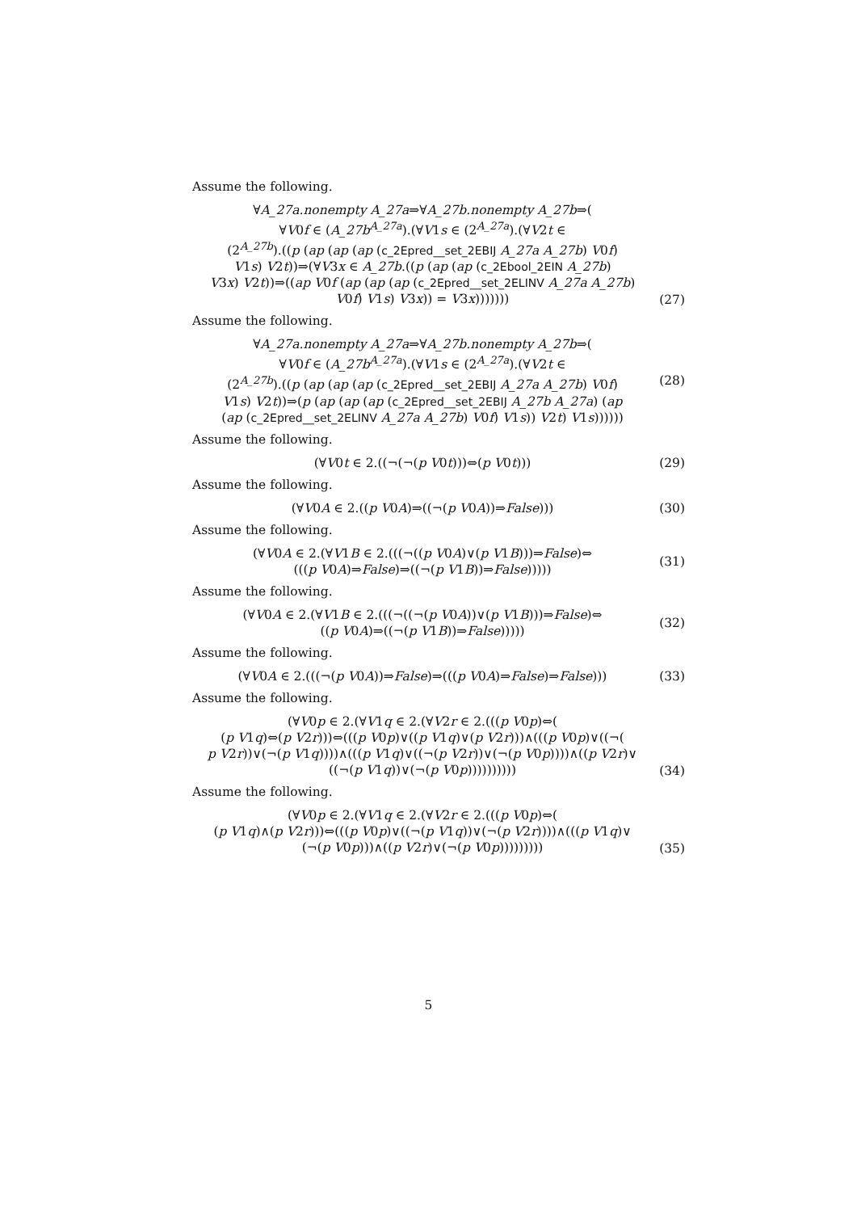Assume the following.
∀A_27a.nonempty A_27a⇒∀A_27b.nonempty A_27b⇒(
∀V0f ∈ (A_27b<sup>A_27a</sup>).(∀V1s ∈ (2<sup>A_27a</sup>).(∀V2t ∈
(2<sup>A_27b</sup>).((p (ap (ap (ap (c_2Epred__set_2EBIJ A_27a A_27b) V0f)
V1s) V2t))⇒(∀V3x ∈ A_27b.((p (ap (ap (c_2Ebool_2EIN A_27b)
V3x) V2t))⇒((ap V0f (ap (ap (ap (c_2Epred__set_2ELINV A_27a A_27b)
V0f) V1s) V3x)) = V3x)))))))
(27)
Assume the following.
∀A_27a.nonempty A_27a⇒∀A_27b.nonempty A_27b⇒(
∀V0f ∈ (A_27b<sup>A_27a</sup>).(∀V1s ∈ (2<sup>A_27a</sup>).(∀V2t ∈
(2<sup>A_27b</sup>).((p (ap (ap (ap (c_2Epred__set_2EBIJ A_27a A_27b) V0f)
V1s) V2t))⇒(p (ap (ap (ap (c_2Epred__set_2EBIJ A_27b A_27a) (ap
(ap (c_2Epred__set_2ELINV A_27a A_27b) V0f) V1s)) V2t) V1s))))))
(28)
Assume the following.
(∀V0t ∈ 2.((¬(¬(p V0t)))⇔(p V0t)))
(29)
Assume the following.
(∀V0A ∈ 2.((p V0A)⇒((¬(p V0A))⇒False)))
(30)
Assume the following.
(∀V0A ∈ 2.(∀V1B ∈ 2.(((¬((p V0A)∨(p V1B)))⇒False)⇔
(((p V0A)⇒False)⇒((¬(p V1B))⇒False)))))
(31)
Assume the following.
(∀V0A ∈ 2.(∀V1B ∈ 2.(((¬((¬(p V0A))∨(p V1B)))⇒False)⇔
((p V0A)⇒((¬(p V1B))⇒False)))))
(32)
Assume the following.
(∀V0A ∈ 2.(((¬(p V0A))⇒False)⇒(((p V0A)⇒False)⇒False)))
(33)
Assume the following.
(∀V0p ∈ 2.(∀V1q ∈ 2.(∀V2r ∈ 2.(((p V0p)⇔(
(p V1q)⇔(p V2r)))⇔(((p V0p)∨((p V1q)∨(p V2r)))∧(((p V0p)∨((¬(
p V2r))∨(¬(p V1q))))∧(((p V1q)∨((¬(p V2r))∨(¬(p V0p))))∧((p V2r)∨
((¬(p V1q))∨(¬(p V0p))))))))))
(34)
Assume the following.
(∀V0p ∈ 2.(∀V1q ∈ 2.(∀V2r ∈ 2.(((p V0p)⇔(
(p V1q)∧(p V2r)))⇔(((p V0p)∨((¬(p V1q))∨(¬(p V2r))))∧(((p V1q)∨
(¬(p V0p)))∧((p V2r)∨(¬(p V0p)))))))))
(35)
5